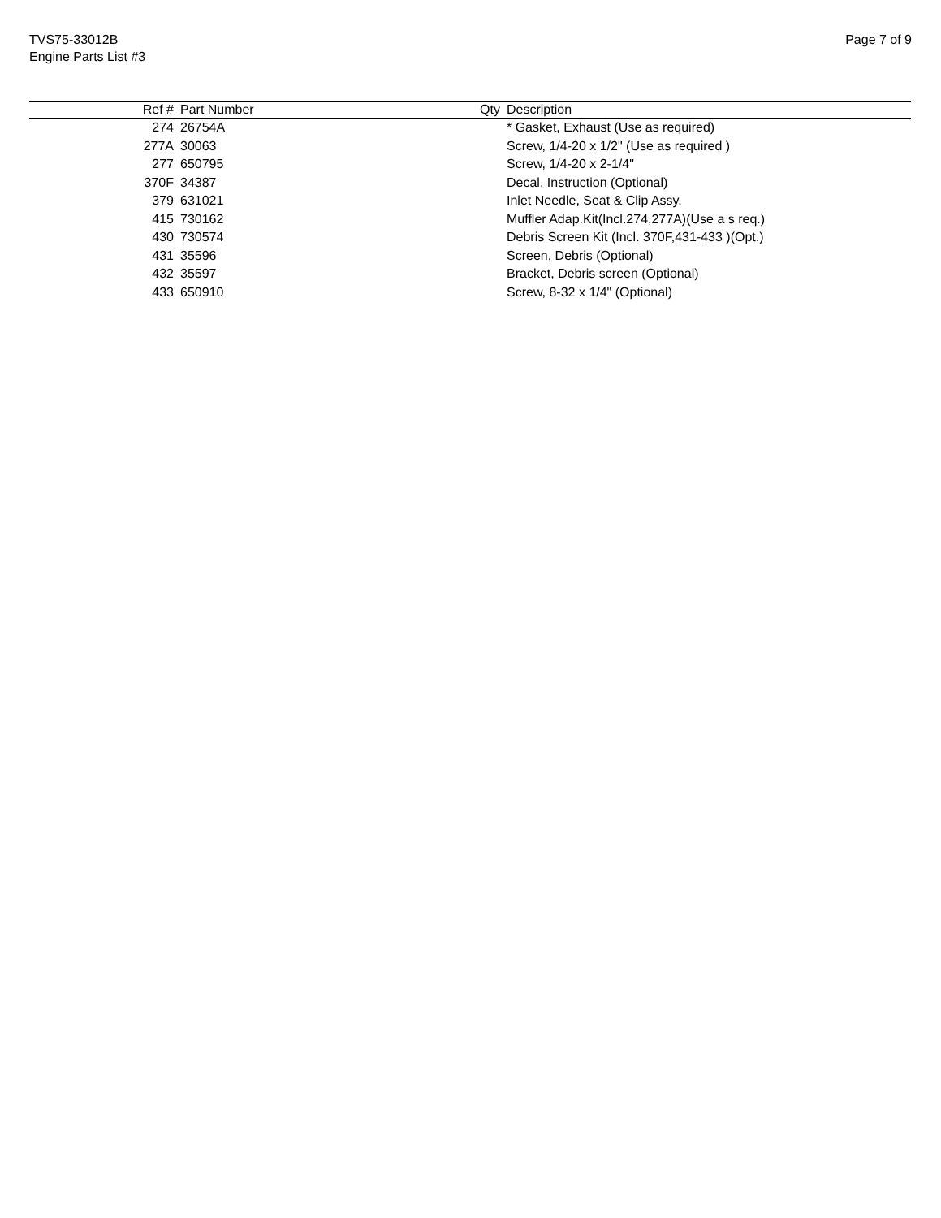TVS75-33012B
Engine Parts List #3
Page 7 of 9
| Ref # | Part Number | Qty | Description |
| --- | --- | --- | --- |
| 274 | 26754A | | * Gasket, Exhaust (Use as required) |
| 277A | 30063 | | Screw, 1/4-20 x 1/2" (Use as required ) |
| 277 | 650795 | | Screw, 1/4-20 x 2-1/4" |
| 370F | 34387 | | Decal, Instruction (Optional) |
| 379 | 631021 | | Inlet Needle, Seat & Clip Assy. |
| 415 | 730162 | | Muffler Adap.Kit(Incl.274,277A)(Use a s req.) |
| 430 | 730574 | | Debris Screen Kit (Incl. 370F,431-433 )(Opt.) |
| 431 | 35596 | | Screen, Debris (Optional) |
| 432 | 35597 | | Bracket, Debris screen (Optional) |
| 433 | 650910 | | Screw, 8-32 x 1/4" (Optional) |